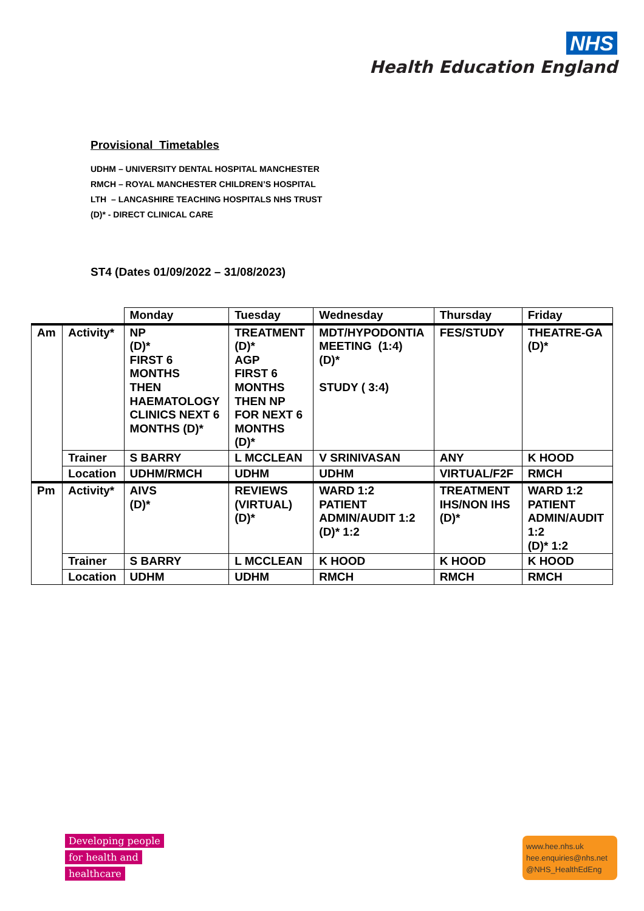NHS
Health Education England
Provisional Timetables
UDHM – UNIVERSITY DENTAL HOSPITAL MANCHESTER
RMCH – ROYAL MANCHESTER CHILDREN’S HOSPITAL
LTH – LANCASHIRE TEACHING HOSPITALS NHS TRUST
(D)* - DIRECT CLINICAL CARE
ST4 (Dates 01/09/2022 – 31/08/2023)
| | | Monday | Tuesday | Wednesday | Thursday | Friday |
| Am | Activity* | NP (D)* FIRST 6 MONTHS THEN HAEMATOLOGY CLINICS NEXT 6 MONTHS (D)* | TREATMENT (D)* AGP FIRST 6 MONTHS THEN NP FOR NEXT 6 MONTHS (D)* | MDT/HYPODONTIA MEETING (1:4) (D)* STUDY ( 3:4) | FES/STUDY | THEATRE-GA (D)* |
| | Trainer | S BARRY | L MCCLEAN | V SRINIVASAN | ANY | K HOOD |
| | Location | UDHM/RMCH | UDHM | UDHM | VIRTUAL/F2F | RMCH |
| Pm | Activity* | AIVS (D)* | REVIEWS (VIRTUAL) (D)* | WARD 1:2 PATIENT ADMIN/AUDIT 1:2 (D)* 1:2 | TREATMENT IHS/NON IHS (D)* | WARD 1:2 PATIENT ADMIN/AUDIT 1:2 (D)* 1:2 |
| | Trainer | S BARRY | L MCCLEAN | K HOOD | K HOOD | K HOOD |
| | Location | UDHM | UDHM | RMCH | RMCH | RMCH |
Developing people
for health and
healthcare
www.hee.nhs.uk
hee.enquiries@nhs.net
@NHS_HealthEdEng